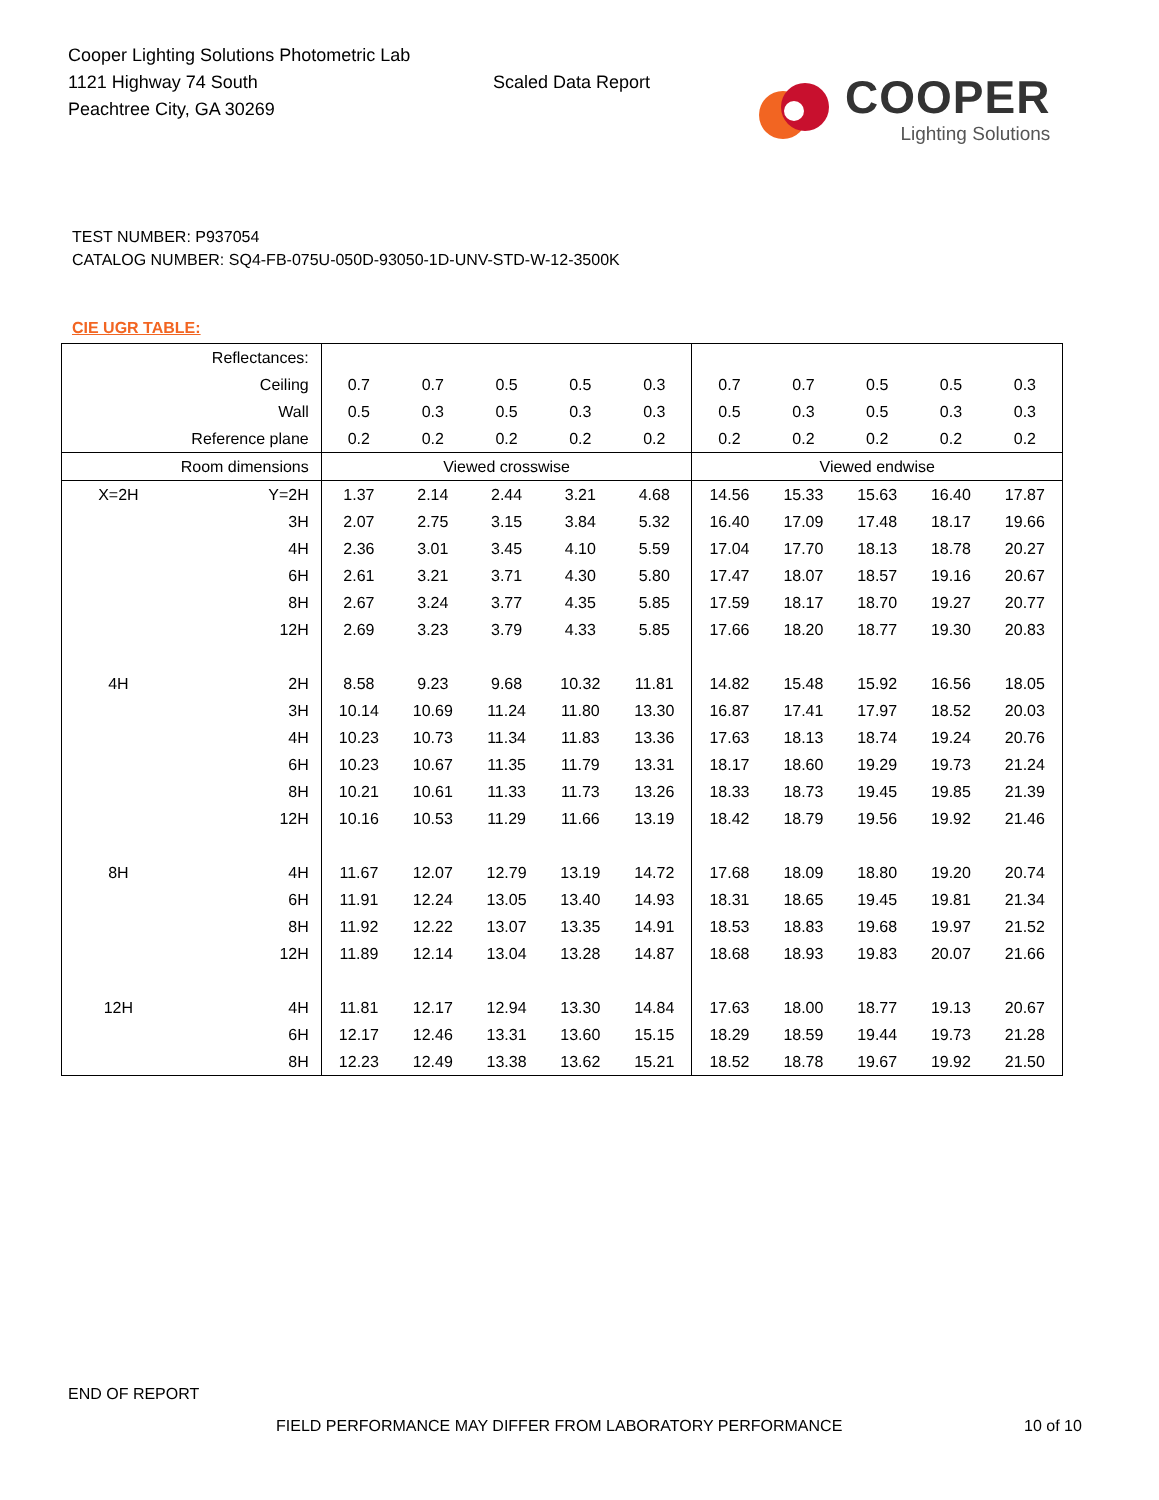Cooper Lighting Solutions Photometric Lab
1121 Highway 74 South
Peachtree City, GA 30269
Scaled Data Report
COOPER
Lighting Solutions
TEST NUMBER: P937054
CATALOG NUMBER: SQ4-FB-075U-050D-93050-1D-UNV-STD-W-12-3500K
CIE UGR TABLE:
| Reflectances: | | | | | | | | | | | |
| Ceiling | | 0.7 | 0.7 | 0.5 | 0.5 | 0.3 | 0.7 | 0.7 | 0.5 | 0.5 | 0.3 |
| Wall | | 0.5 | 0.3 | 0.5 | 0.3 | 0.3 | 0.5 | 0.3 | 0.5 | 0.3 | 0.3 |
| Reference plane | | 0.2 | 0.2 | 0.2 | 0.2 | 0.2 | 0.2 | 0.2 | 0.2 | 0.2 | 0.2 |
| Room dimensions | | Viewed crosswise | | | | | Viewed endwise | | | | |
| X=2H | Y=2H | 1.37 | 2.14 | 2.44 | 3.21 | 4.68 | 14.56 | 15.33 | 15.63 | 16.40 | 17.87 |
| | 3H | 2.07 | 2.75 | 3.15 | 3.84 | 5.32 | 16.40 | 17.09 | 17.48 | 18.17 | 19.66 |
| | 4H | 2.36 | 3.01 | 3.45 | 4.10 | 5.59 | 17.04 | 17.70 | 18.13 | 18.78 | 20.27 |
| | 6H | 2.61 | 3.21 | 3.71 | 4.30 | 5.80 | 17.47 | 18.07 | 18.57 | 19.16 | 20.67 |
| | 8H | 2.67 | 3.24 | 3.77 | 4.35 | 5.85 | 17.59 | 18.17 | 18.70 | 19.27 | 20.77 |
| | 12H | 2.69 | 3.23 | 3.79 | 4.33 | 5.85 | 17.66 | 18.20 | 18.77 | 19.30 | 20.83 |
| 4H | 2H | 8.58 | 9.23 | 9.68 | 10.32 | 11.81 | 14.82 | 15.48 | 15.92 | 16.56 | 18.05 |
| | 3H | 10.14 | 10.69 | 11.24 | 11.80 | 13.30 | 16.87 | 17.41 | 17.97 | 18.52 | 20.03 |
| | 4H | 10.23 | 10.73 | 11.34 | 11.83 | 13.36 | 17.63 | 18.13 | 18.74 | 19.24 | 20.76 |
| | 6H | 10.23 | 10.67 | 11.35 | 11.79 | 13.31 | 18.17 | 18.60 | 19.29 | 19.73 | 21.24 |
| | 8H | 10.21 | 10.61 | 11.33 | 11.73 | 13.26 | 18.33 | 18.73 | 19.45 | 19.85 | 21.39 |
| | 12H | 10.16 | 10.53 | 11.29 | 11.66 | 13.19 | 18.42 | 18.79 | 19.56 | 19.92 | 21.46 |
| 8H | 4H | 11.67 | 12.07 | 12.79 | 13.19 | 14.72 | 17.68 | 18.09 | 18.80 | 19.20 | 20.74 |
| | 6H | 11.91 | 12.24 | 13.05 | 13.40 | 14.93 | 18.31 | 18.65 | 19.45 | 19.81 | 21.34 |
| | 8H | 11.92 | 12.22 | 13.07 | 13.35 | 14.91 | 18.53 | 18.83 | 19.68 | 19.97 | 21.52 |
| | 12H | 11.89 | 12.14 | 13.04 | 13.28 | 14.87 | 18.68 | 18.93 | 19.83 | 20.07 | 21.66 |
| 12H | 4H | 11.81 | 12.17 | 12.94 | 13.30 | 14.84 | 17.63 | 18.00 | 18.77 | 19.13 | 20.67 |
| | 6H | 12.17 | 12.46 | 13.31 | 13.60 | 15.15 | 18.29 | 18.59 | 19.44 | 19.73 | 21.28 |
| | 8H | 12.23 | 12.49 | 13.38 | 13.62 | 15.21 | 18.52 | 18.78 | 19.67 | 19.92 | 21.50 |
END OF REPORT
FIELD PERFORMANCE MAY DIFFER FROM LABORATORY PERFORMANCE
10 of 10